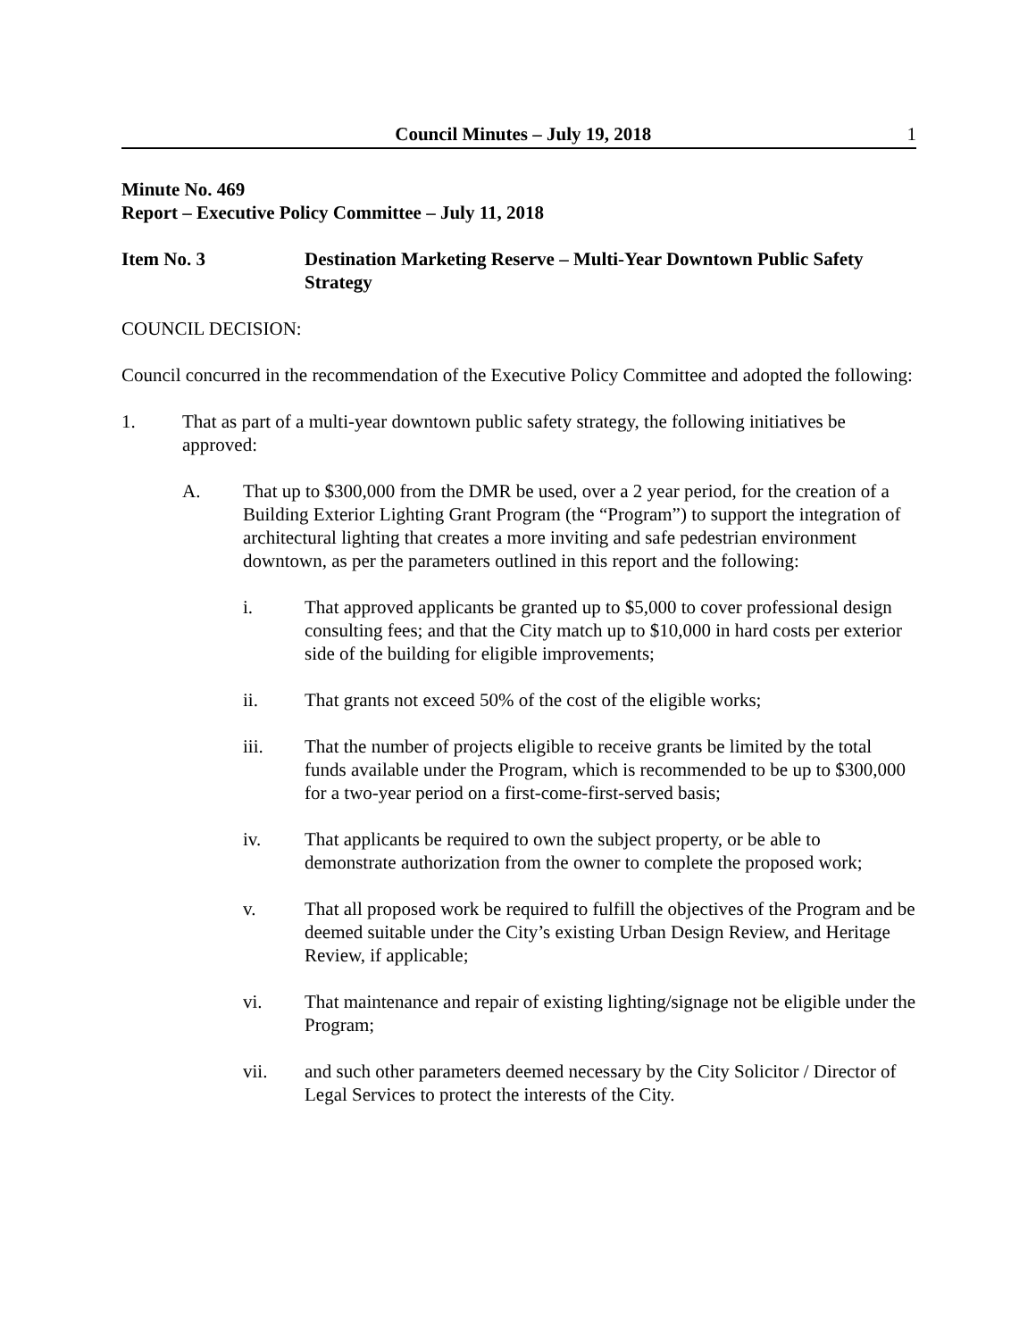Council Minutes – July 19, 2018 1
Minute No. 469
Report – Executive Policy Committee – July 11, 2018
Item No. 3 Destination Marketing Reserve – Multi-Year Downtown Public Safety Strategy
COUNCIL DECISION:
Council concurred in the recommendation of the Executive Policy Committee and adopted the following:
1. That as part of a multi-year downtown public safety strategy, the following initiatives be approved:
A. That up to $300,000 from the DMR be used, over a 2 year period, for the creation of a Building Exterior Lighting Grant Program (the “Program”) to support the integration of architectural lighting that creates a more inviting and safe pedestrian environment downtown, as per the parameters outlined in this report and the following:
i. That approved applicants be granted up to $5,000 to cover professional design consulting fees; and that the City match up to $10,000 in hard costs per exterior side of the building for eligible improvements;
ii. That grants not exceed 50% of the cost of the eligible works;
iii. That the number of projects eligible to receive grants be limited by the total funds available under the Program, which is recommended to be up to $300,000 for a two-year period on a first-come-first-served basis;
iv. That applicants be required to own the subject property, or be able to demonstrate authorization from the owner to complete the proposed work;
v. That all proposed work be required to fulfill the objectives of the Program and be deemed suitable under the City’s existing Urban Design Review, and Heritage Review, if applicable;
vi. That maintenance and repair of existing lighting/signage not be eligible under the Program;
vii. and such other parameters deemed necessary by the City Solicitor / Director of Legal Services to protect the interests of the City.